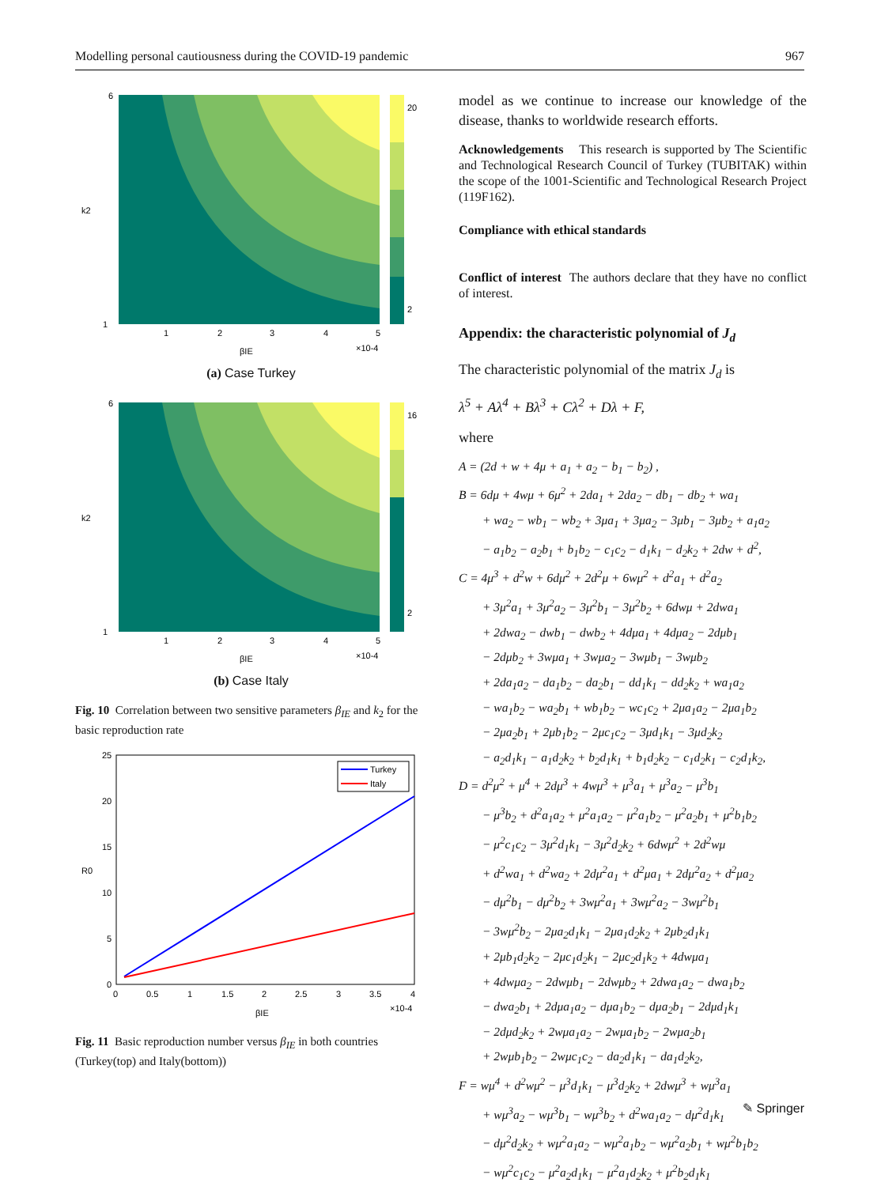Modelling personal cautiousness during the COVID-19 pandemic 967
6
1
k2
1
2
3
4
5
βIE
×10-4
20
2
(a) Case Turkey
6
1
k2
1
2
3
4
5
βIE
×10-4
16
2
(b) Case Italy
Fig. 10 Correlation between two sensitive parameters β<sub>IE</sub> and k<sub>2</sub> for the basic reproduction rate
Turkey
Italy
25
20
15
10
5
0
R0
0
0.5
1
1.5
2
2.5
3
3.5
4
βIE
×10-4
Fig. 11 Basic reproduction number versus β<sub>IE</sub> in both countries (Turkey(top) and Italy(bottom))
model as we continue to increase our knowledge of the disease, thanks to worldwide research efforts.
Acknowledgements This research is supported by The Scientific and Technological Research Council of Turkey (TUBITAK) within the scope of the 1001-Scientific and Technological Research Project (119F162).
Compliance with ethical standards
Conflict of interest The authors declare that they have no conflict of interest.
Appendix: the characteristic polynomial of J<sub>d</sub>
The characteristic polynomial of the matrix J<sub>d</sub> is
λ<sup>5</sup> + Aλ<sup>4</sup> + Bλ<sup>3</sup> + Cλ<sup>2</sup> + Dλ + F,
where
A = (2d + w + 4μ + a<sub>1</sub> + a<sub>2</sub> − b<sub>1</sub> − b<sub>2</sub>) ,
B = 6dμ + 4wμ + 6μ<sup>2</sup> + 2da<sub>1</sub> + 2da<sub>2</sub> − db<sub>1</sub> − db<sub>2</sub> + wa<sub>1</sub>
+ wa<sub>2</sub> − wb<sub>1</sub> − wb<sub>2</sub> + 3μa<sub>1</sub> + 3μa<sub>2</sub> − 3μb<sub>1</sub> − 3μb<sub>2</sub> + a<sub>1</sub>a<sub>2</sub>
− a<sub>1</sub>b<sub>2</sub> − a<sub>2</sub>b<sub>1</sub> + b<sub>1</sub>b<sub>2</sub> − c<sub>1</sub>c<sub>2</sub> − d<sub>1</sub>k<sub>1</sub> − d<sub>2</sub>k<sub>2</sub> + 2dw + d<sup>2</sup>,
C = 4μ<sup>3</sup> + d<sup>2</sup>w + 6dμ<sup>2</sup> + 2d<sup>2</sup>μ + 6wμ<sup>2</sup> + d<sup>2</sup>a<sub>1</sub> + d<sup>2</sup>a<sub>2</sub>
+ 3μ<sup>2</sup>a<sub>1</sub> + 3μ<sup>2</sup>a<sub>2</sub> − 3μ<sup>2</sup>b<sub>1</sub> − 3μ<sup>2</sup>b<sub>2</sub> + 6dwμ + 2dwa<sub>1</sub>
+ 2dwa<sub>2</sub> − dwb<sub>1</sub> − dwb<sub>2</sub> + 4dμa<sub>1</sub> + 4dμa<sub>2</sub> − 2dμb<sub>1</sub>
− 2dμb<sub>2</sub> + 3wμa<sub>1</sub> + 3wμa<sub>2</sub> − 3wμb<sub>1</sub> − 3wμb<sub>2</sub>
+ 2da<sub>1</sub>a<sub>2</sub> − da<sub>1</sub>b<sub>2</sub> − da<sub>2</sub>b<sub>1</sub> − dd<sub>1</sub>k<sub>1</sub> − dd<sub>2</sub>k<sub>2</sub> + wa<sub>1</sub>a<sub>2</sub>
− wa<sub>1</sub>b<sub>2</sub> − wa<sub>2</sub>b<sub>1</sub> + wb<sub>1</sub>b<sub>2</sub> − wc<sub>1</sub>c<sub>2</sub> + 2μa<sub>1</sub>a<sub>2</sub> − 2μa<sub>1</sub>b<sub>2</sub>
− 2μa<sub>2</sub>b<sub>1</sub> + 2μb<sub>1</sub>b<sub>2</sub> − 2μc<sub>1</sub>c<sub>2</sub> − 3μd<sub>1</sub>k<sub>1</sub> − 3μd<sub>2</sub>k<sub>2</sub>
− a<sub>2</sub>d<sub>1</sub>k<sub>1</sub> − a<sub>1</sub>d<sub>2</sub>k<sub>2</sub> + b<sub>2</sub>d<sub>1</sub>k<sub>1</sub> + b<sub>1</sub>d<sub>2</sub>k<sub>2</sub> − c<sub>1</sub>d<sub>2</sub>k<sub>1</sub> − c<sub>2</sub>d<sub>1</sub>k<sub>2</sub>,
D = d<sup>2</sup>μ<sup>2</sup> + μ<sup>4</sup> + 2dμ<sup>3</sup> + 4wμ<sup>3</sup> + μ<sup>3</sup>a<sub>1</sub> + μ<sup>3</sup>a<sub>2</sub> − μ<sup>3</sup>b<sub>1</sub>
− μ<sup>3</sup>b<sub>2</sub> + d<sup>2</sup>a<sub>1</sub>a<sub>2</sub> + μ<sup>2</sup>a<sub>1</sub>a<sub>2</sub> − μ<sup>2</sup>a<sub>1</sub>b<sub>2</sub> − μ<sup>2</sup>a<sub>2</sub>b<sub>1</sub> + μ<sup>2</sup>b<sub>1</sub>b<sub>2</sub>
− μ<sup>2</sup>c<sub>1</sub>c<sub>2</sub> − 3μ<sup>2</sup>d<sub>1</sub>k<sub>1</sub> − 3μ<sup>2</sup>d<sub>2</sub>k<sub>2</sub> + 6dwμ<sup>2</sup> + 2d<sup>2</sup>wμ
+ d<sup>2</sup>wa<sub>1</sub> + d<sup>2</sup>wa<sub>2</sub> + 2dμ<sup>2</sup>a<sub>1</sub> + d<sup>2</sup>μa<sub>1</sub> + 2dμ<sup>2</sup>a<sub>2</sub> + d<sup>2</sup>μa<sub>2</sub>
− dμ<sup>2</sup>b<sub>1</sub> − dμ<sup>2</sup>b<sub>2</sub> + 3wμ<sup>2</sup>a<sub>1</sub> + 3wμ<sup>2</sup>a<sub>2</sub> − 3wμ<sup>2</sup>b<sub>1</sub>
− 3wμ<sup>2</sup>b<sub>2</sub> − 2μa<sub>2</sub>d<sub>1</sub>k<sub>1</sub> − 2μa<sub>1</sub>d<sub>2</sub>k<sub>2</sub> + 2μb<sub>2</sub>d<sub>1</sub>k<sub>1</sub>
+ 2μb<sub>1</sub>d<sub>2</sub>k<sub>2</sub> − 2μc<sub>1</sub>d<sub>2</sub>k<sub>1</sub> − 2μc<sub>2</sub>d<sub>1</sub>k<sub>2</sub> + 4dwμa<sub>1</sub>
+ 4dwμa<sub>2</sub> − 2dwμb<sub>1</sub> − 2dwμb<sub>2</sub> + 2dwa<sub>1</sub>a<sub>2</sub> − dwa<sub>1</sub>b<sub>2</sub>
− dwa<sub>2</sub>b<sub>1</sub> + 2dμa<sub>1</sub>a<sub>2</sub> − dμa<sub>1</sub>b<sub>2</sub> − dμa<sub>2</sub>b<sub>1</sub> − 2dμd<sub>1</sub>k<sub>1</sub>
− 2dμd<sub>2</sub>k<sub>2</sub> + 2wμa<sub>1</sub>a<sub>2</sub> − 2wμa<sub>1</sub>b<sub>2</sub> − 2wμa<sub>2</sub>b<sub>1</sub>
+ 2wμb<sub>1</sub>b<sub>2</sub> − 2wμc<sub>1</sub>c<sub>2</sub> − da<sub>2</sub>d<sub>1</sub>k<sub>1</sub> − da<sub>1</sub>d<sub>2</sub>k<sub>2</sub>,
F = wμ<sup>4</sup> + d<sup>2</sup>wμ<sup>2</sup> − μ<sup>3</sup>d<sub>1</sub>k<sub>1</sub> − μ<sup>3</sup>d<sub>2</sub>k<sub>2</sub> + 2dwμ<sup>3</sup> + wμ<sup>3</sup>a<sub>1</sub>
+ wμ<sup>3</sup>a<sub>2</sub> − wμ<sup>3</sup>b<sub>1</sub> − wμ<sup>3</sup>b<sub>2</sub> + d<sup>2</sup>wa<sub>1</sub>a<sub>2</sub> − dμ<sup>2</sup>d<sub>1</sub>k<sub>1</sub>
− dμ<sup>2</sup>d<sub>2</sub>k<sub>2</sub> + wμ<sup>2</sup>a<sub>1</sub>a<sub>2</sub> − wμ<sup>2</sup>a<sub>1</sub>b<sub>2</sub> − wμ<sup>2</sup>a<sub>2</sub>b<sub>1</sub> + wμ<sup>2</sup>b<sub>1</sub>b<sub>2</sub>
− wμ<sup>2</sup>c<sub>1</sub>c<sub>2</sub> − μ<sup>2</sup>a<sub>2</sub>d<sub>1</sub>k<sub>1</sub> − μ<sup>2</sup>a<sub>1</sub>d<sub>2</sub>k<sub>2</sub> + μ<sup>2</sup>b<sub>2</sub>d<sub>1</sub>k<sub>1</sub>
✎ Springer